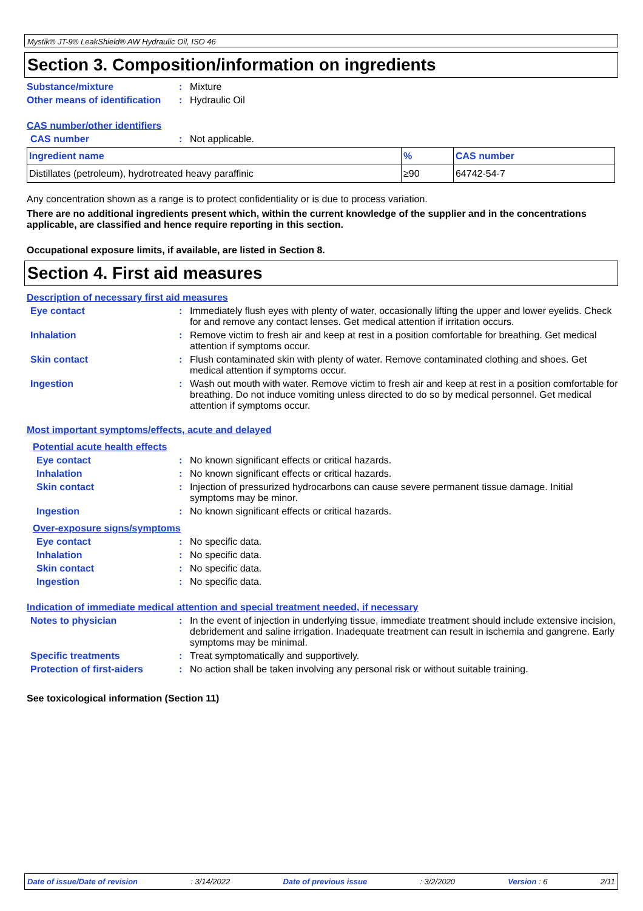Mystik® JT-9® LeakShield® AW Hydraulic Oil, ISO 46
Section 3. Composition/information on ingredients
Substance/mixture : Mixture
Other means of identification
: Hydraulic Oil
CAS number/other identifiers
CAS number : Not applicable.
| Ingredient name | % | CAS number |
| --- | --- | --- |
| Distillates (petroleum), hydrotreated heavy paraffinic | ≥90 | 64742-54-7 |
Any concentration shown as a range is to protect confidentiality or is due to process variation.
There are no additional ingredients present which, within the current knowledge of the supplier and in the concentrations applicable, are classified and hence require reporting in this section.
Occupational exposure limits, if available, are listed in Section 8.
Section 4. First aid measures
Description of necessary first aid measures
Eye contact : Immediately flush eyes with plenty of water, occasionally lifting the upper and lower eyelids. Check for and remove any contact lenses. Get medical attention if irritation occurs.
Inhalation : Remove victim to fresh air and keep at rest in a position comfortable for breathing. Get medical attention if symptoms occur.
Skin contact : Flush contaminated skin with plenty of water. Remove contaminated clothing and shoes. Get medical attention if symptoms occur.
Ingestion : Wash out mouth with water. Remove victim to fresh air and keep at rest in a position comfortable for breathing. Do not induce vomiting unless directed to do so by medical personnel. Get medical attention if symptoms occur.
Most important symptoms/effects, acute and delayed
Potential acute health effects
Eye contact : No known significant effects or critical hazards.
Inhalation : No known significant effects or critical hazards.
Skin contact : Injection of pressurized hydrocarbons can cause severe permanent tissue damage. Initial symptoms may be minor.
Ingestion : No known significant effects or critical hazards.
Over-exposure signs/symptoms
Eye contact : No specific data.
Inhalation : No specific data.
Skin contact : No specific data.
Ingestion : No specific data.
Indication of immediate medical attention and special treatment needed, if necessary
Notes to physician : In the event of injection in underlying tissue, immediate treatment should include extensive incision, debridement and saline irrigation. Inadequate treatment can result in ischemia and gangrene. Early symptoms may be minimal.
Specific treatments : Treat symptomatically and supportively.
Protection of first-aiders
: No action shall be taken involving any personal risk or without suitable training.
See toxicological information (Section 11)
Date of issue/Date of revision: 3/14/2022 Date of previous issue: 3/2/2020 Version : 6 2/11